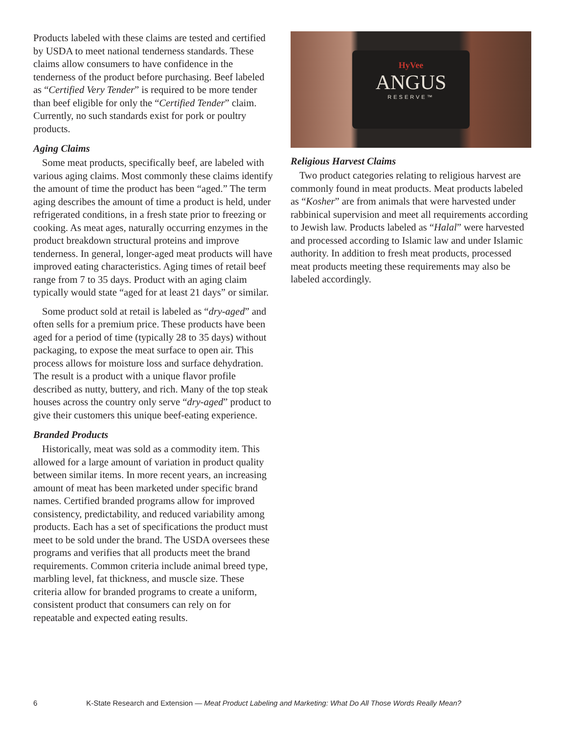Products labeled with these claims are tested and certified by USDA to meet national tenderness standards. These claims allow consumers to have confidence in the tenderness of the product before purchasing. Beef labeled as “Certified Very Tender” is required to be more tender than beef eligible for only the “Certified Tender” claim. Currently, no such standards exist for pork or poultry products.
Aging Claims
Some meat products, specifically beef, are labeled with various aging claims. Most commonly these claims identify the amount of time the product has been “aged.” The term aging describes the amount of time a product is held, under refrigerated conditions, in a fresh state prior to freezing or cooking. As meat ages, naturally occurring enzymes in the product breakdown structural proteins and improve tenderness. In general, longer-aged meat products will have improved eating characteristics. Aging times of retail beef range from 7 to 35 days. Product with an aging claim typically would state “aged for at least 21 days” or similar.
Some product sold at retail is labeled as “dry-aged” and often sells for a premium price. These products have been aged for a period of time (typically 28 to 35 days) without packaging, to expose the meat surface to open air. This process allows for moisture loss and surface dehydration. The result is a product with a unique flavor profile described as nutty, buttery, and rich. Many of the top steak houses across the country only serve “dry-aged” product to give their customers this unique beef-eating experience.
Branded Products
Historically, meat was sold as a commodity item. This allowed for a large amount of variation in product quality between similar items. In more recent years, an increasing amount of meat has been marketed under specific brand names. Certified branded programs allow for improved consistency, predictability, and reduced variability among products. Each has a set of specifications the product must meet to be sold under the brand. The USDA oversees these programs and verifies that all products meet the brand requirements. Common criteria include animal breed type, marbling level, fat thickness, and muscle size. These criteria allow for branded programs to create a uniform, consistent product that consumers can rely on for repeatable and expected eating results.
HyVee
ANGUS
RESERVE™
Religious Harvest Claims
Two product categories relating to religious harvest are commonly found in meat products. Meat products labeled as “Kosher” are from animals that were harvested under rabbinical supervision and meet all requirements according to Jewish law. Products labeled as “Halal” were harvested and processed according to Islamic law and under Islamic authority. In addition to fresh meat products, processed meat products meeting these requirements may also be labeled accordingly.
6 K-State Research and Extension — Meat Product Labeling and Marketing: What Do All Those Words Really Mean?